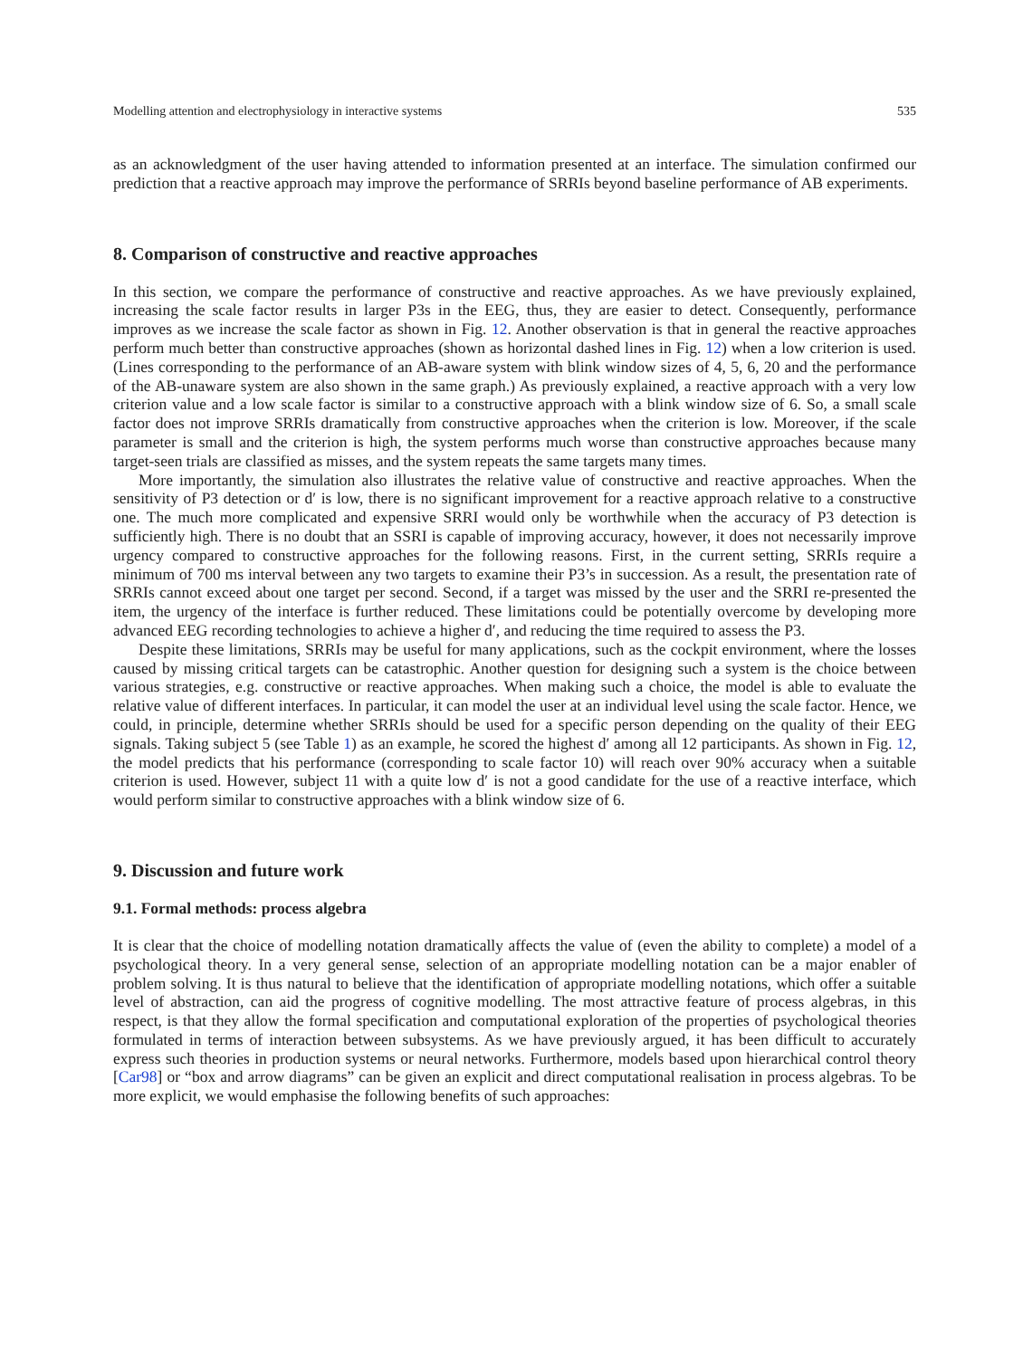Modelling attention and electrophysiology in interactive systems 535
as an acknowledgment of the user having attended to information presented at an interface. The simulation confirmed our prediction that a reactive approach may improve the performance of SRRIs beyond baseline performance of AB experiments.
8. Comparison of constructive and reactive approaches
In this section, we compare the performance of constructive and reactive approaches. As we have previously explained, increasing the scale factor results in larger P3s in the EEG, thus, they are easier to detect. Consequently, performance improves as we increase the scale factor as shown in Fig. 12. Another observation is that in general the reactive approaches perform much better than constructive approaches (shown as horizontal dashed lines in Fig. 12) when a low criterion is used. (Lines corresponding to the performance of an AB-aware system with blink window sizes of 4, 5, 6, 20 and the performance of the AB-unaware system are also shown in the same graph.) As previously explained, a reactive approach with a very low criterion value and a low scale factor is similar to a constructive approach with a blink window size of 6. So, a small scale factor does not improve SRRIs dramatically from constructive approaches when the criterion is low. Moreover, if the scale parameter is small and the criterion is high, the system performs much worse than constructive approaches because many target-seen trials are classified as misses, and the system repeats the same targets many times.
More importantly, the simulation also illustrates the relative value of constructive and reactive approaches. When the sensitivity of P3 detection or d′ is low, there is no significant improvement for a reactive approach relative to a constructive one. The much more complicated and expensive SRRI would only be worthwhile when the accuracy of P3 detection is sufficiently high. There is no doubt that an SSRI is capable of improving accuracy, however, it does not necessarily improve urgency compared to constructive approaches for the following reasons. First, in the current setting, SRRIs require a minimum of 700 ms interval between any two targets to examine their P3’s in succession. As a result, the presentation rate of SRRIs cannot exceed about one target per second. Second, if a target was missed by the user and the SRRI re-presented the item, the urgency of the interface is further reduced. These limitations could be potentially overcome by developing more advanced EEG recording technologies to achieve a higher d′, and reducing the time required to assess the P3.
Despite these limitations, SRRIs may be useful for many applications, such as the cockpit environment, where the losses caused by missing critical targets can be catastrophic. Another question for designing such a system is the choice between various strategies, e.g. constructive or reactive approaches. When making such a choice, the model is able to evaluate the relative value of different interfaces. In particular, it can model the user at an individual level using the scale factor. Hence, we could, in principle, determine whether SRRIs should be used for a specific person depending on the quality of their EEG signals. Taking subject 5 (see Table 1) as an example, he scored the highest d′ among all 12 participants. As shown in Fig. 12, the model predicts that his performance (corresponding to scale factor 10) will reach over 90% accuracy when a suitable criterion is used. However, subject 11 with a quite low d′ is not a good candidate for the use of a reactive interface, which would perform similar to constructive approaches with a blink window size of 6.
9. Discussion and future work
9.1. Formal methods: process algebra
It is clear that the choice of modelling notation dramatically affects the value of (even the ability to complete) a model of a psychological theory. In a very general sense, selection of an appropriate modelling notation can be a major enabler of problem solving. It is thus natural to believe that the identification of appropriate modelling notations, which offer a suitable level of abstraction, can aid the progress of cognitive modelling. The most attractive feature of process algebras, in this respect, is that they allow the formal specification and computational exploration of the properties of psychological theories formulated in terms of interaction between subsystems. As we have previously argued, it has been difficult to accurately express such theories in production systems or neural networks. Furthermore, models based upon hierarchical control theory [Car98] or “box and arrow diagrams” can be given an explicit and direct computational realisation in process algebras. To be more explicit, we would emphasise the following benefits of such approaches: